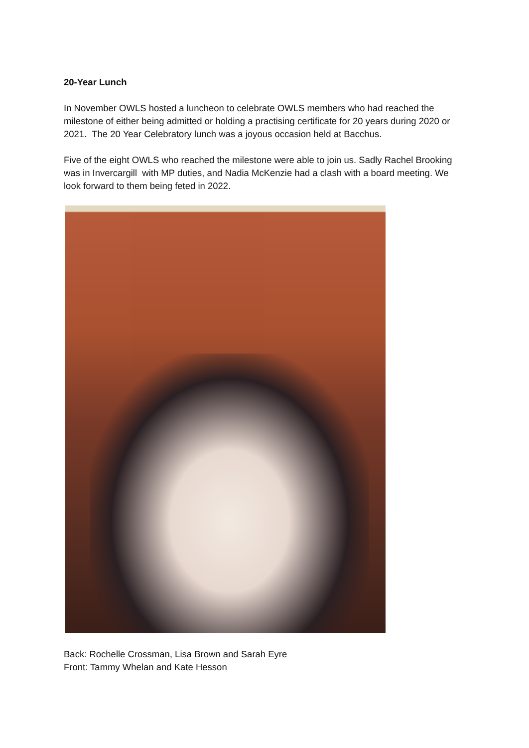20-Year Lunch
In November OWLS hosted a luncheon to celebrate OWLS members who had reached the milestone of either being admitted or holding a practising certificate for 20 years during 2020 or 2021. The 20 Year Celebratory lunch was a joyous occasion held at Bacchus.
Five of the eight OWLS who reached the milestone were able to join us. Sadly Rachel Brooking was in Invercargill with MP duties, and Nadia McKenzie had a clash with a board meeting. We look forward to them being feted in 2022.
Back: Rochelle Crossman, Lisa Brown and Sarah Eyre
Front: Tammy Whelan and Kate Hesson